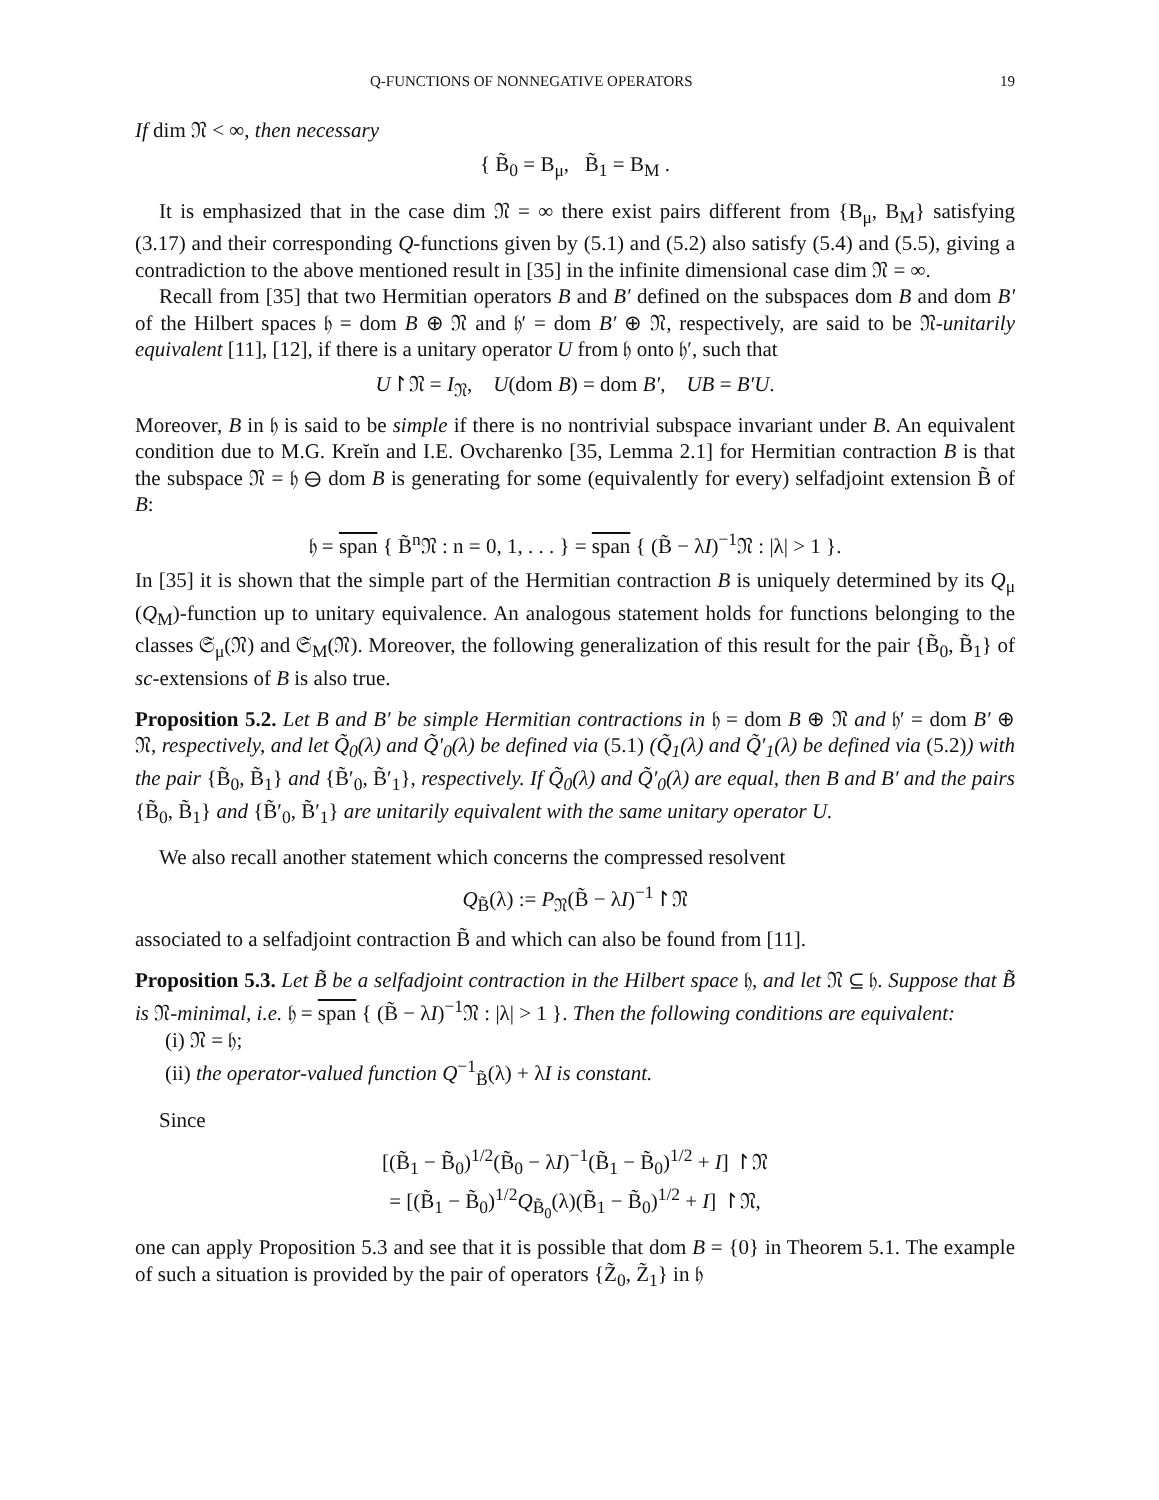Q-FUNCTIONS OF NONNEGATIVE OPERATORS 19
If dim 𝔑 < ∞, then necessary
{ B̃<sub>0</sub> = B<sub>μ</sub>, B̃<sub>1</sub> = B<sub>M</sub> .
It is emphasized that in the case dim 𝔑 = ∞ there exist pairs different from {B<sub>μ</sub>, B<sub>M</sub>} satisfying (3.17) and their corresponding Q-functions given by (5.1) and (5.2) also satisfy (5.4) and (5.5), giving a contradiction to the above mentioned result in [35] in the infinite dimensional case dim 𝔑 = ∞.
Recall from [35] that two Hermitian operators B and B′ defined on the subspaces dom B and dom B′ of the Hilbert spaces 𝔥 = dom B ⊕ 𝔑 and 𝔥′ = dom B′ ⊕ 𝔑, respectively, are said to be 𝔑-unitarily equivalent [11], [12], if there is a unitary operator U from 𝔥 onto 𝔥′, such that
U↾𝔑 = I<sub>𝔑</sub>, U(dom B) = dom B′, UB = B′U.
Moreover, B in 𝔥 is said to be simple if there is no nontrivial subspace invariant under B. An equivalent condition due to M.G. Kreĭn and I.E. Ovcharenko [35, Lemma 2.1] for Hermitian contraction B is that the subspace 𝔑 = 𝔥 ⊖ dom B is generating for some (equivalently for every) selfadjoint extension B̃ of B:
𝔥 = span { B̃<sup>n</sup>𝔑 : n = 0, 1, . . . } = span { (B̃ − λI)<sup>−1</sup>𝔑 : |λ| > 1 }.
In [35] it is shown that the simple part of the Hermitian contraction B is uniquely determined by its Q<sub>μ</sub> (Q<sub>M</sub>)-function up to unitary equivalence. An analogous statement holds for functions belonging to the classes 𝔖<sub>μ</sub>(𝔑) and 𝔖<sub>M</sub>(𝔑). Moreover, the following generalization of this result for the pair {B̃<sub>0</sub>, B̃<sub>1</sub>} of sc-extensions of B is also true.
Proposition 5.2. Let B and B′ be simple Hermitian contractions in 𝔥 = dom B ⊕ 𝔑 and 𝔥′ = dom B′ ⊕ 𝔑, respectively, and let Q̃<sub>0</sub>(λ) and Q̃′<sub>0</sub>(λ) be defined via (5.1) (Q̃<sub>1</sub>(λ) and Q̃′<sub>1</sub>(λ) be defined via (5.2)) with the pair {B̃<sub>0</sub>, B̃<sub>1</sub>} and {B̃′<sub>0</sub>, B̃′<sub>1</sub>}, respectively. If Q̃<sub>0</sub>(λ) and Q̃′<sub>0</sub>(λ) are equal, then B and B′ and the pairs {B̃<sub>0</sub>, B̃<sub>1</sub>} and {B̃′<sub>0</sub>, B̃′<sub>1</sub>} are unitarily equivalent with the same unitary operator U.
We also recall another statement which concerns the compressed resolvent
Q<sub>B̃</sub>(λ) := P<sub>𝔑</sub>(B̃ − λI)<sup>−1</sup>↾𝔑
associated to a selfadjoint contraction B̃ and which can also be found from [11].
Proposition 5.3. Let B̃ be a selfadjoint contraction in the Hilbert space 𝔥, and let 𝔑 ⊆ 𝔥. Suppose that B̃ is 𝔑-minimal, i.e. 𝔥 = span { (B̃ − λI)<sup>−1</sup>𝔑 : |λ| > 1 }. Then the following conditions are equivalent:
(i) 𝔑 = 𝔥;
(ii) the operator-valued function Q<sup>−1</sup><sub>B̃</sub>(λ) + λI is constant.
Since
[(B̃<sub>1</sub> − B̃<sub>0</sub>)<sup>1/2</sup>(B̃<sub>0</sub> − λI)<sup>−1</sup>(B̃<sub>1</sub> − B̃<sub>0</sub>)<sup>1/2</sup> + I] ↾𝔑
= [(B̃<sub>1</sub> − B̃<sub>0</sub>)<sup>1/2</sup>Q<sub>B̃<sub>0</sub></sub>(λ)(B̃<sub>1</sub> − B̃<sub>0</sub>)<sup>1/2</sup> + I] ↾𝔑,
one can apply Proposition 5.3 and see that it is possible that dom B = {0} in Theorem 5.1. The example of such a situation is provided by the pair of operators {Z̃<sub>0</sub>, Z̃<sub>1</sub>} in 𝔥